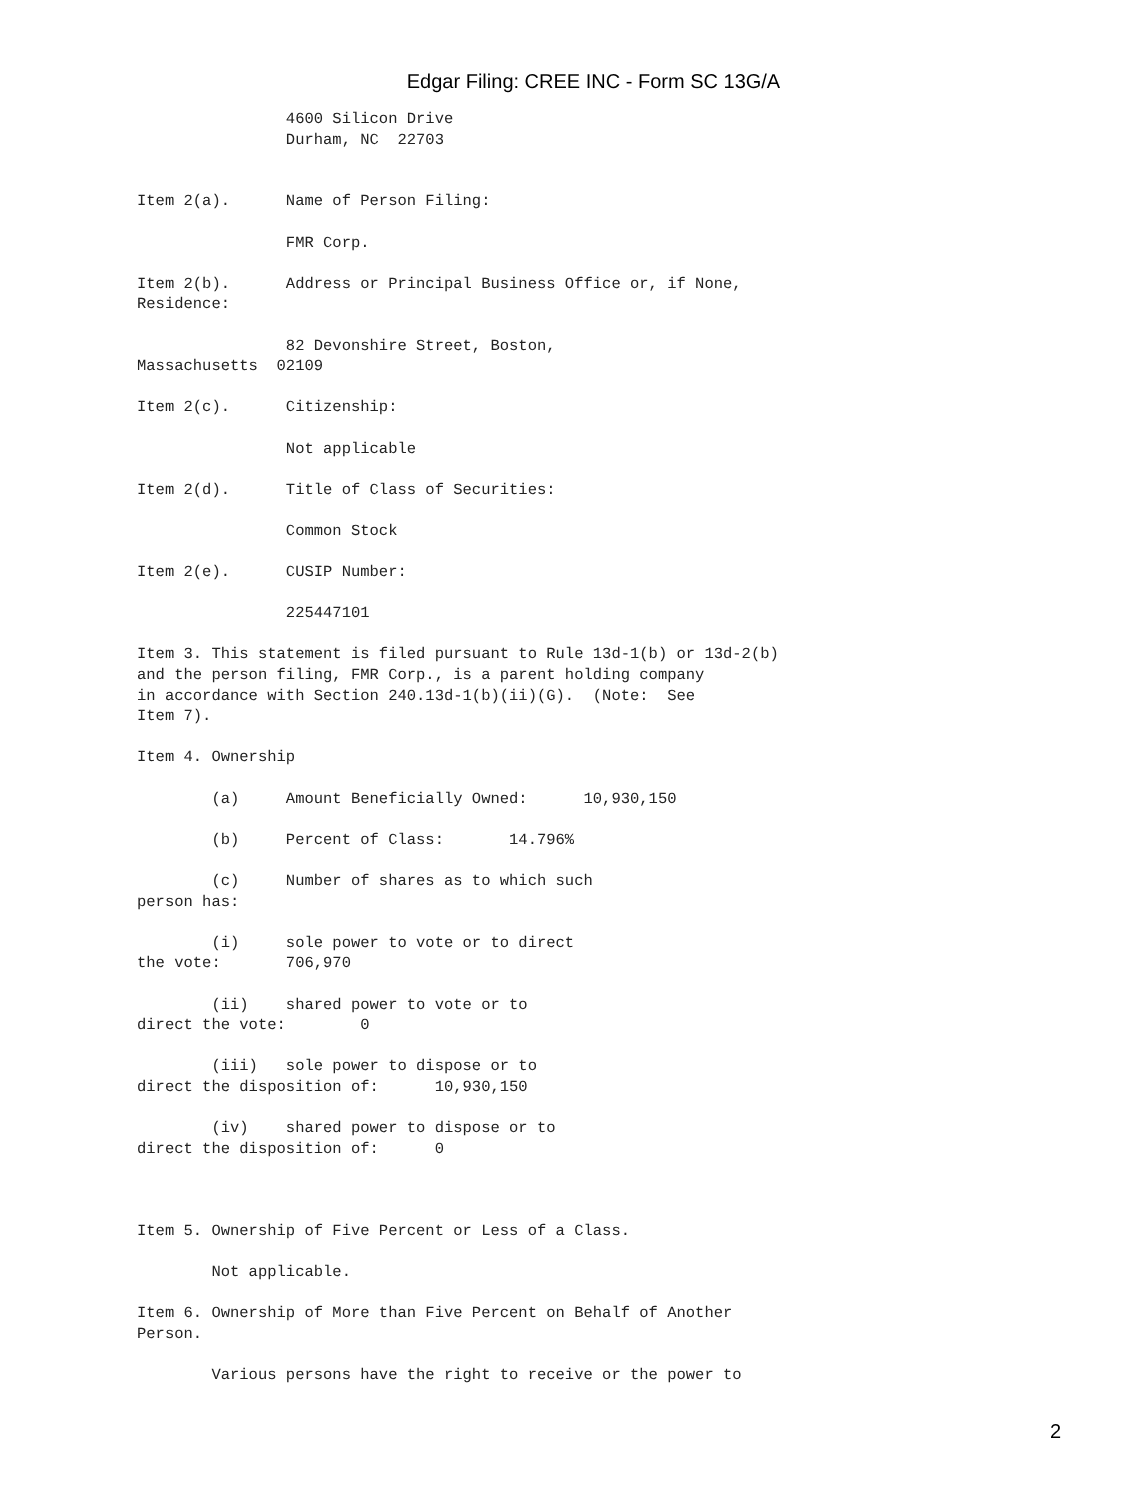Edgar Filing: CREE INC - Form SC 13G/A
                4600 Silicon Drive
                Durham, NC  22703


Item 2(a).      Name of Person Filing:

                FMR Corp.

Item 2(b).      Address or Principal Business Office or, if None,
Residence:

                82 Devonshire Street, Boston,
Massachusetts  02109

Item 2(c).      Citizenship:

                Not applicable

Item 2(d).      Title of Class of Securities:

                Common Stock

Item 2(e).      CUSIP Number:

                225447101

Item 3. This statement is filed pursuant to Rule 13d-1(b) or 13d-2(b)
and the person filing, FMR Corp., is a parent holding company
in accordance with Section 240.13d-1(b)(ii)(G).  (Note:  See
Item 7).

Item 4. Ownership

        (a)     Amount Beneficially Owned:      10,930,150

        (b)     Percent of Class:       14.796%

        (c)     Number of shares as to which such
person has:

        (i)     sole power to vote or to direct
the vote:       706,970

        (ii)    shared power to vote or to
direct the vote:        0

        (iii)   sole power to dispose or to
direct the disposition of:      10,930,150

        (iv)    shared power to dispose or to
direct the disposition of:      0



Item 5. Ownership of Five Percent or Less of a Class.

        Not applicable.

Item 6. Ownership of More than Five Percent on Behalf of Another
Person.

        Various persons have the right to receive or the power to
2